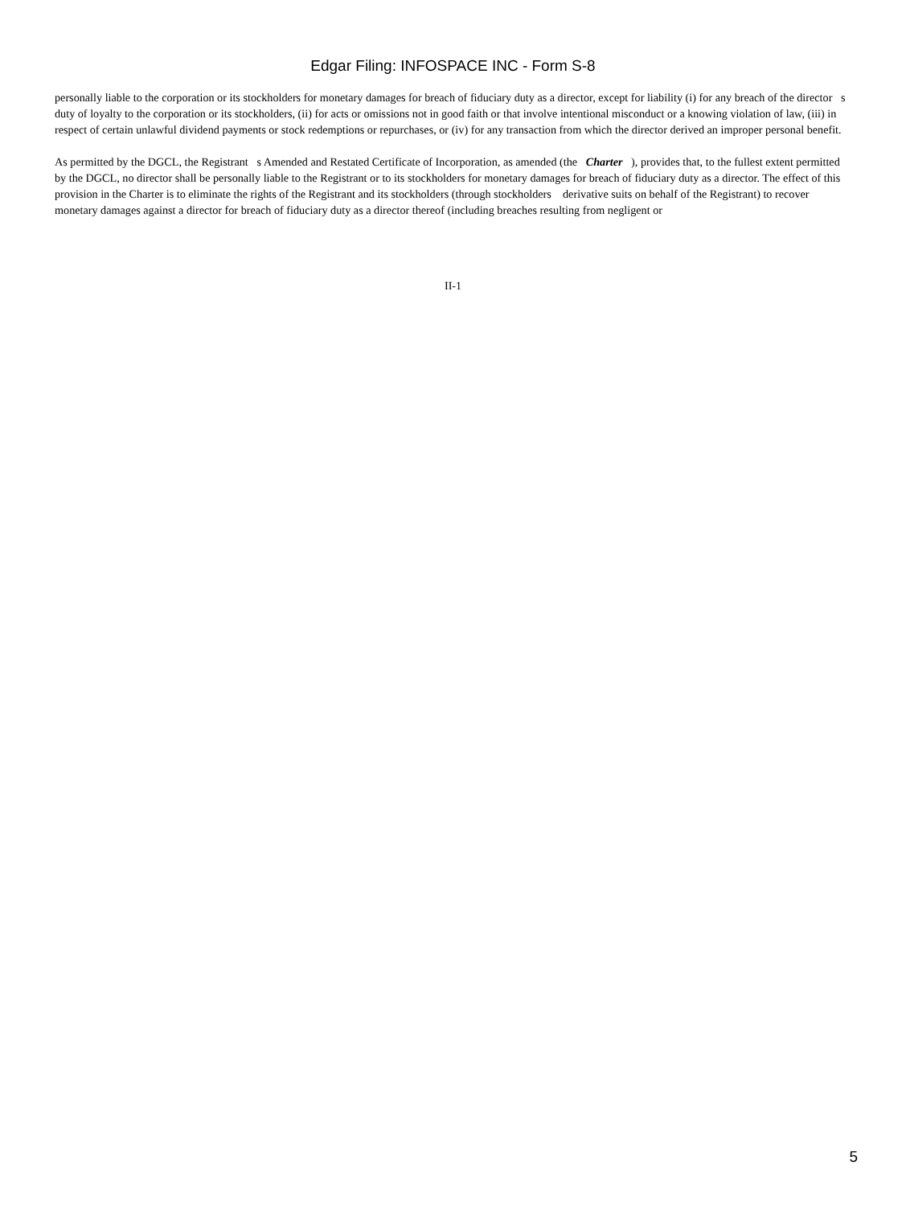Edgar Filing: INFOSPACE INC - Form S-8
personally liable to the corporation or its stockholders for monetary damages for breach of fiduciary duty as a director, except for liability (i) for any breach of the director s duty of loyalty to the corporation or its stockholders, (ii) for acts or omissions not in good faith or that involve intentional misconduct or a knowing violation of law, (iii) in respect of certain unlawful dividend payments or stock redemptions or repurchases, or (iv) for any transaction from which the director derived an improper personal benefit.
As permitted by the DGCL, the Registrant s Amended and Restated Certificate of Incorporation, as amended (the Charter ), provides that, to the fullest extent permitted by the DGCL, no director shall be personally liable to the Registrant or to its stockholders for monetary damages for breach of fiduciary duty as a director. The effect of this provision in the Charter is to eliminate the rights of the Registrant and its stockholders (through stockholders derivative suits on behalf of the Registrant) to recover monetary damages against a director for breach of fiduciary duty as a director thereof (including breaches resulting from negligent or
II-1
5